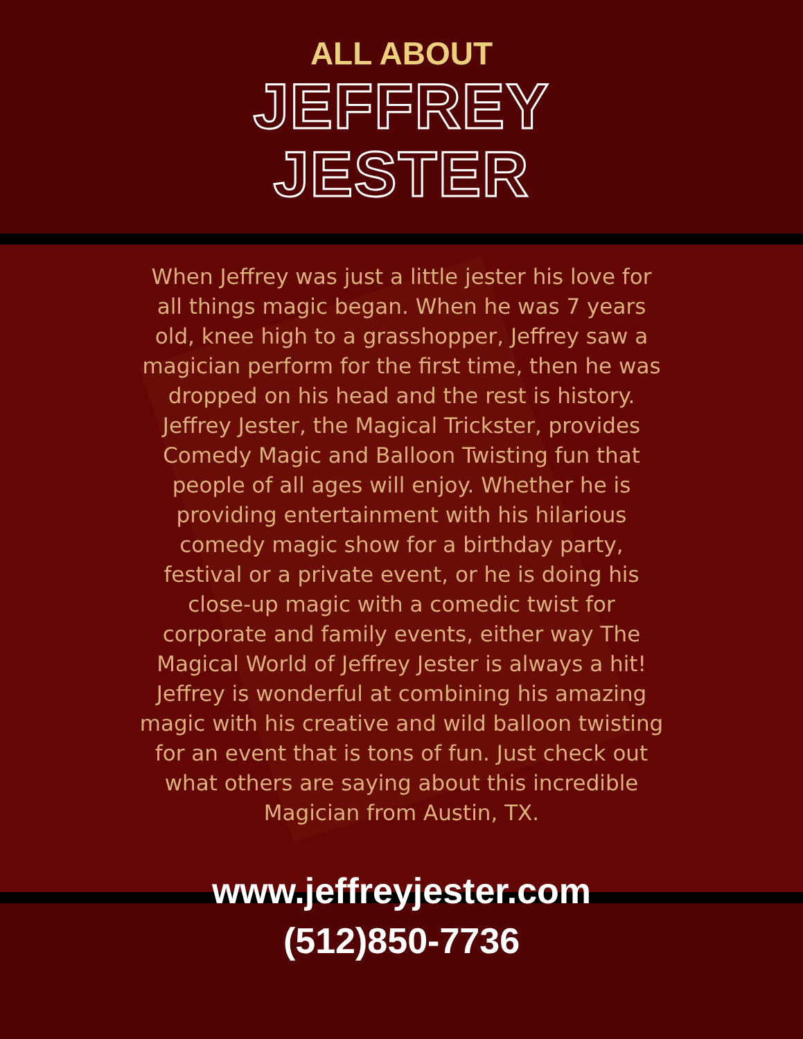ALL ABOUT
JEFFREY
JESTER
When Jeffrey was just a little jester his love for all things magic began. When he was 7 years old, knee high to a grasshopper, Jeffrey saw a magician perform for the first time, then he was dropped on his head and the rest is history.
Jeffrey Jester, the Magical Trickster, provides Comedy Magic and Balloon Twisting fun that people of all ages will enjoy. Whether he is providing entertainment with his hilarious comedy magic show for a birthday party, festival or a private event, or he is doing his close-up magic with a comedic twist for corporate and family events, either way The Magical World of Jeffrey Jester is always a hit! Jeffrey is wonderful at combining his amazing magic with his creative and wild balloon twisting for an event that is tons of fun. Just check out what others are saying about this incredible Magician from Austin, TX.
www.jeffreyjester.com
(512)850-7736